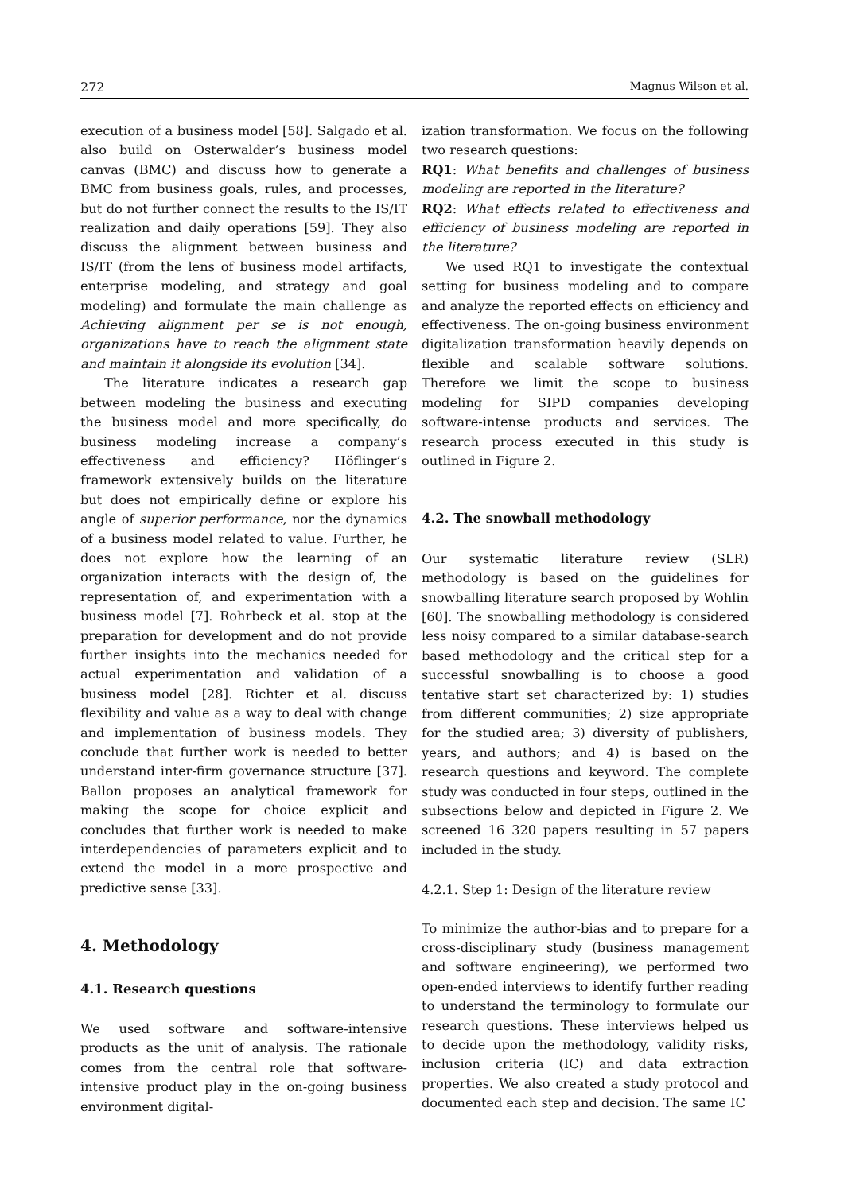272 Magnus Wilson et al.
execution of a business model [58]. Salgado et al. also build on Osterwalder’s business model canvas (BMC) and discuss how to generate a BMC from business goals, rules, and processes, but do not further connect the results to the IS/IT realization and daily operations [59]. They also discuss the alignment between business and IS/IT (from the lens of business model artifacts, enterprise modeling, and strategy and goal modeling) and formulate the main challenge as Achieving alignment per se is not enough, organizations have to reach the alignment state and maintain it alongside its evolution [34].
The literature indicates a research gap between modeling the business and executing the business model and more specifically, do business modeling increase a company’s effectiveness and efficiency? Höflinger’s framework extensively builds on the literature but does not empirically define or explore his angle of superior performance, nor the dynamics of a business model related to value. Further, he does not explore how the learning of an organization interacts with the design of, the representation of, and experimentation with a business model [7]. Rohrbeck et al. stop at the preparation for development and do not provide further insights into the mechanics needed for actual experimentation and validation of a business model [28]. Richter et al. discuss flexibility and value as a way to deal with change and implementation of business models. They conclude that further work is needed to better understand inter-firm governance structure [37]. Ballon proposes an analytical framework for making the scope for choice explicit and concludes that further work is needed to make interdependencies of parameters explicit and to extend the model in a more prospective and predictive sense [33].
4. Methodology
4.1. Research questions
We used software and software-intensive products as the unit of analysis. The rationale comes from the central role that software-intensive product play in the on-going business environment digital-
ization transformation. We focus on the following two research questions:
RQ1: What benefits and challenges of business modeling are reported in the literature?
RQ2: What effects related to effectiveness and efficiency of business modeling are reported in the literature?
We used RQ1 to investigate the contextual setting for business modeling and to compare and analyze the reported effects on efficiency and effectiveness. The on-going business environment digitalization transformation heavily depends on flexible and scalable software solutions. Therefore we limit the scope to business modeling for SIPD companies developing software-intense products and services. The research process executed in this study is outlined in Figure 2.
4.2. The snowball methodology
Our systematic literature review (SLR) methodology is based on the guidelines for snowballing literature search proposed by Wohlin [60]. The snowballing methodology is considered less noisy compared to a similar database-search based methodology and the critical step for a successful snowballing is to choose a good tentative start set characterized by: 1) studies from different communities; 2) size appropriate for the studied area; 3) diversity of publishers, years, and authors; and 4) is based on the research questions and keyword. The complete study was conducted in four steps, outlined in the subsections below and depicted in Figure 2. We screened 16 320 papers resulting in 57 papers included in the study.
4.2.1. Step 1: Design of the literature review
To minimize the author-bias and to prepare for a cross-disciplinary study (business management and software engineering), we performed two open-ended interviews to identify further reading to understand the terminology to formulate our research questions. These interviews helped us to decide upon the methodology, validity risks, inclusion criteria (IC) and data extraction properties. We also created a study protocol and documented each step and decision. The same IC